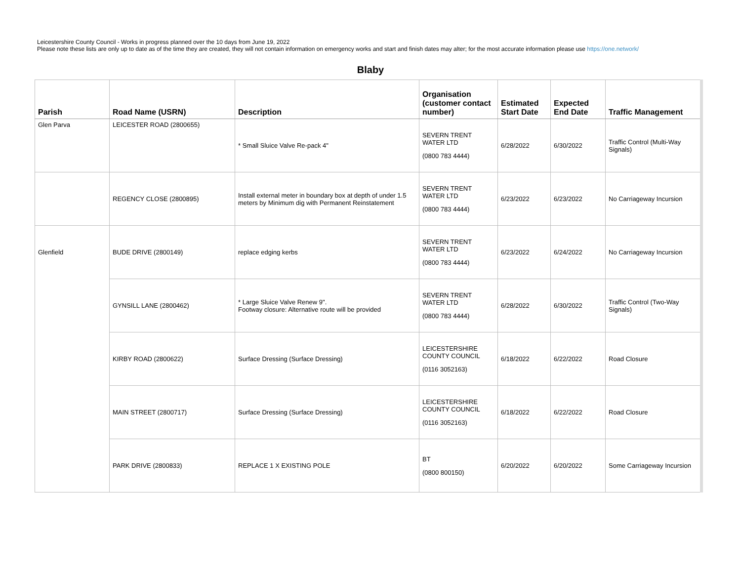Leicestershire County Council - Works in progress planned over the 10 days from June 19, 2022
Please note these lists are only up to date as of the time they are created, they will not contain information on emergency works and start and finish dates may alter; for the most accurate information please use https://one.network/
Blaby
| Parish | Road Name (USRN) | Description | Organisation (customer contact number) | Estimated Start Date | Expected End Date | Traffic Management |
| --- | --- | --- | --- | --- | --- | --- |
| Glen Parva | LEICESTER ROAD (2800655) | * Small Sluice Valve Re-pack 4" | SEVERN TRENT WATER LTD (0800 783 4444) | 6/28/2022 | 6/30/2022 | Traffic Control (Multi-Way Signals) |
| | REGENCY CLOSE (2800895) | Install external meter in boundary box at depth of under 1.5 meters by Minimum dig with Permanent Reinstatement | SEVERN TRENT WATER LTD (0800 783 4444) | 6/23/2022 | 6/23/2022 | No Carriageway Incursion |
| Glenfield | BUDE DRIVE (2800149) | replace edging kerbs | SEVERN TRENT WATER LTD (0800 783 4444) | 6/23/2022 | 6/24/2022 | No Carriageway Incursion |
| | GYNSILL LANE (2800462) | * Large Sluice Valve Renew 9". Footway closure: Alternative route will be provided | SEVERN TRENT WATER LTD (0800 783 4444) | 6/28/2022 | 6/30/2022 | Traffic Control (Two-Way Signals) |
| | KIRBY ROAD (2800622) | Surface Dressing (Surface Dressing) | LEICESTERSHIRE COUNTY COUNCIL (0116 3052163) | 6/18/2022 | 6/22/2022 | Road Closure |
| | MAIN STREET (2800717) | Surface Dressing (Surface Dressing) | LEICESTERSHIRE COUNTY COUNCIL (0116 3052163) | 6/18/2022 | 6/22/2022 | Road Closure |
| | PARK DRIVE (2800833) | REPLACE 1 X EXISTING POLE | BT (0800 800150) | 6/20/2022 | 6/20/2022 | Some Carriageway Incursion |